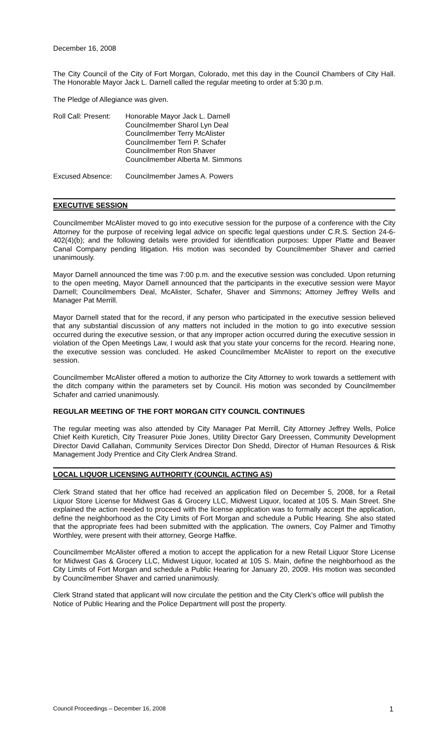December 16, 2008
The City Council of the City of Fort Morgan, Colorado, met this day in the Council Chambers of City Hall. The Honorable Mayor Jack L. Darnell called the regular meeting to order at 5:30 p.m.
The Pledge of Allegiance was given.
Roll Call: Present:
Honorable Mayor Jack L. Darnell
Councilmember Sharol Lyn Deal
Councilmember Terry McAlister
Councilmember Terri P. Schafer
Councilmember Ron Shaver
Councilmember Alberta M. Simmons
Excused Absence: Councilmember James A. Powers
EXECUTIVE SESSION
Councilmember McAlister moved to go into executive session for the purpose of a conference with the City Attorney for the purpose of receiving legal advice on specific legal questions under C.R.S. Section 24-6-402(4)(b); and the following details were provided for identification purposes: Upper Platte and Beaver Canal Company pending litigation. His motion was seconded by Councilmember Shaver and carried unanimously.
Mayor Darnell announced the time was 7:00 p.m. and the executive session was concluded. Upon returning to the open meeting, Mayor Darnell announced that the participants in the executive session were Mayor Darnell; Councilmembers Deal, McAlister, Schafer, Shaver and Simmons; Attorney Jeffrey Wells and Manager Pat Merrill.
Mayor Darnell stated that for the record, if any person who participated in the executive session believed that any substantial discussion of any matters not included in the motion to go into executive session occurred during the executive session, or that any improper action occurred during the executive session in violation of the Open Meetings Law, I would ask that you state your concerns for the record. Hearing none, the executive session was concluded. He asked Councilmember McAlister to report on the executive session.
Councilmember McAlister offered a motion to authorize the City Attorney to work towards a settlement with the ditch company within the parameters set by Council. His motion was seconded by Councilmember Schafer and carried unanimously.
REGULAR MEETING OF THE FORT MORGAN CITY COUNCIL CONTINUES
The regular meeting was also attended by City Manager Pat Merrill, City Attorney Jeffrey Wells, Police Chief Keith Kuretich, City Treasurer Pixie Jones, Utility Director Gary Dreessen, Community Development Director David Callahan, Community Services Director Don Shedd, Director of Human Resources & Risk Management Jody Prentice and City Clerk Andrea Strand.
LOCAL LIQUOR LICENSING AUTHORITY (COUNCIL ACTING AS)
Clerk Strand stated that her office had received an application filed on December 5, 2008, for a Retail Liquor Store License for Midwest Gas & Grocery LLC, Midwest Liquor, located at 105 S. Main Street. She explained the action needed to proceed with the license application was to formally accept the application, define the neighborhood as the City Limits of Fort Morgan and schedule a Public Hearing. She also stated that the appropriate fees had been submitted with the application. The owners, Coy Palmer and Timothy Worthley, were present with their attorney, George Haffke.
Councilmember McAlister offered a motion to accept the application for a new Retail Liquor Store License for Midwest Gas & Grocery LLC, Midwest Liquor, located at 105 S. Main, define the neighborhood as the City Limits of Fort Morgan and schedule a Public Hearing for January 20, 2009. His motion was seconded by Councilmember Shaver and carried unanimously.
Clerk Strand stated that applicant will now circulate the petition and the City Clerk’s office will publish the Notice of Public Hearing and the Police Department will post the property.
Council Proceedings – December 16, 2008 1